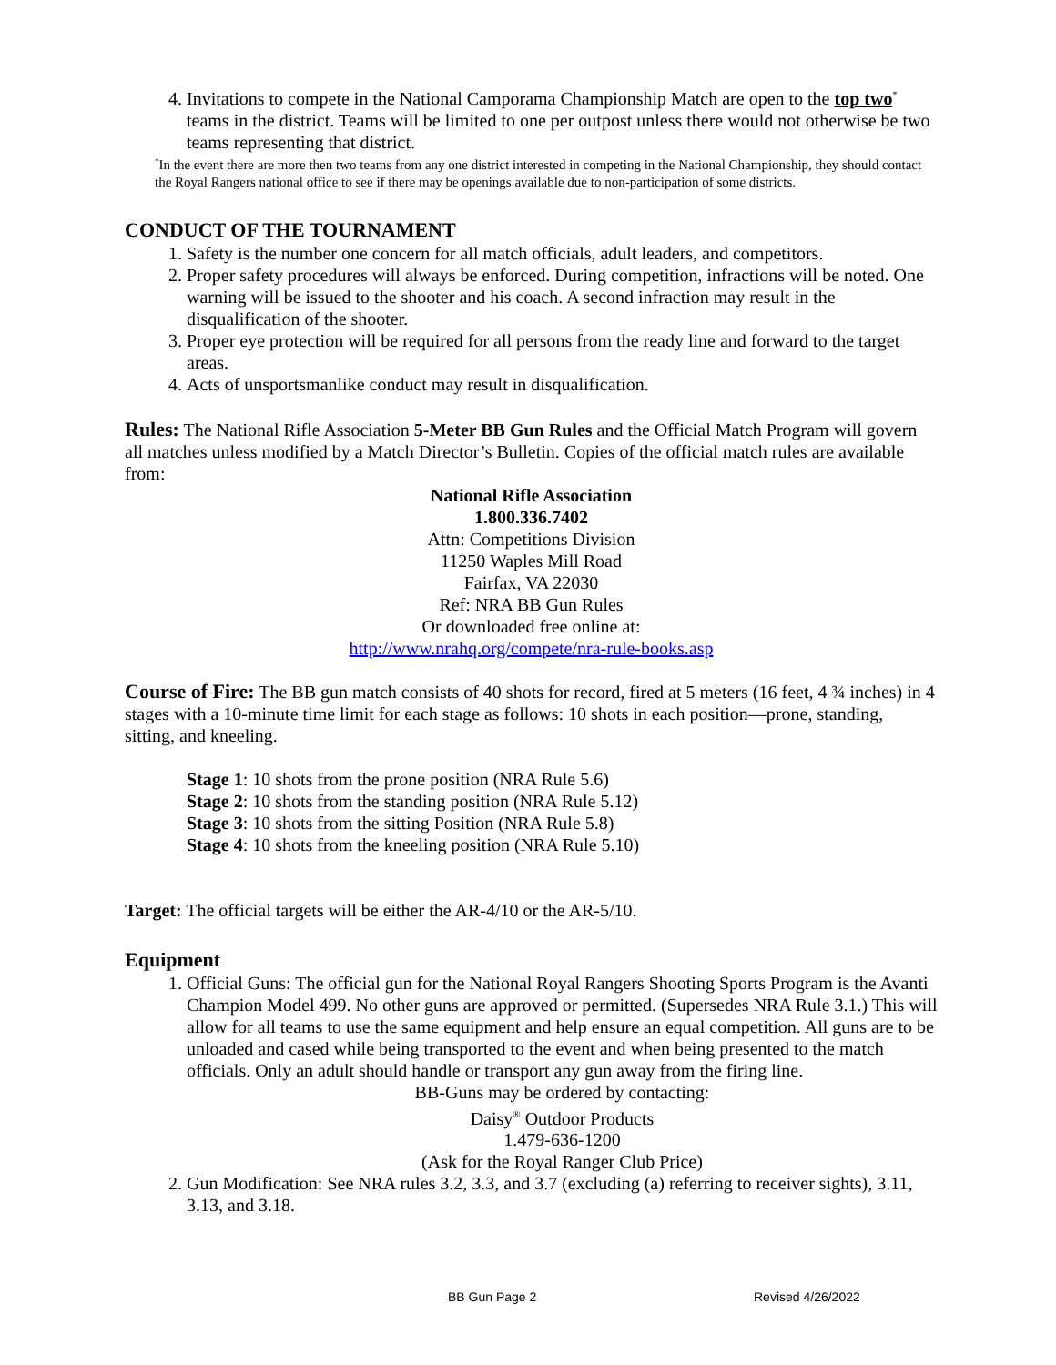4. Invitations to compete in the National Camporama Championship Match are open to the top two<sup>*</sup> teams in the district. Teams will be limited to one per outpost unless there would not otherwise be two teams representing that district.
<sup>*</sup> In the event there are more then two teams from any one district interested in competing in the National Championship, they should contact the Royal Rangers national office to see if there may be openings available due to non-participation of some districts.
CONDUCT OF THE TOURNAMENT
1. Safety is the number one concern for all match officials, adult leaders, and competitors.
2. Proper safety procedures will always be enforced. During competition, infractions will be noted. One warning will be issued to the shooter and his coach. A second infraction may result in the disqualification of the shooter.
3. Proper eye protection will be required for all persons from the ready line and forward to the target areas.
4. Acts of unsportsmanlike conduct may result in disqualification.
Rules: The National Rifle Association 5-Meter BB Gun Rules and the Official Match Program will govern all matches unless modified by a Match Director’s Bulletin. Copies of the official match rules are available from:
National Rifle Association
1.800.336.7402
Attn: Competitions Division
11250 Waples Mill Road
Fairfax, VA 22030
Ref: NRA BB Gun Rules
Or downloaded free online at:
http://www.nrahq.org/compete/nra-rule-books.asp
Course of Fire: The BB gun match consists of 40 shots for record, fired at 5 meters (16 feet, 4 ¾ inches) in 4 stages with a 10-minute time limit for each stage as follows: 10 shots in each position—prone, standing, sitting, and kneeling.
Stage 1: 10 shots from the prone position (NRA Rule 5.6)
Stage 2: 10 shots from the standing position (NRA Rule 5.12)
Stage 3: 10 shots from the sitting Position (NRA Rule 5.8)
Stage 4: 10 shots from the kneeling position (NRA Rule 5.10)
Target: The official targets will be either the AR-4/10 or the AR-5/10.
Equipment
1. Official Guns: The official gun for the National Royal Rangers Shooting Sports Program is the Avanti Champion Model 499. No other guns are approved or permitted. (Supersedes NRA Rule 3.1.) This will allow for all teams to use the same equipment and help ensure an equal competition. All guns are to be unloaded and cased while being transported to the event and when being presented to the match officials. Only an adult should handle or transport any gun away from the firing line.
BB-Guns may be ordered by contacting:
Daisy<sup>®</sup> Outdoor Products
1.479-636-1200
(Ask for the Royal Ranger Club Price)
2. Gun Modification: See NRA rules 3.2, 3.3, and 3.7 (excluding (a) referring to receiver sights), 3.11, 3.13, and 3.18.
BB Gun Page 2 Revised 4/26/2022